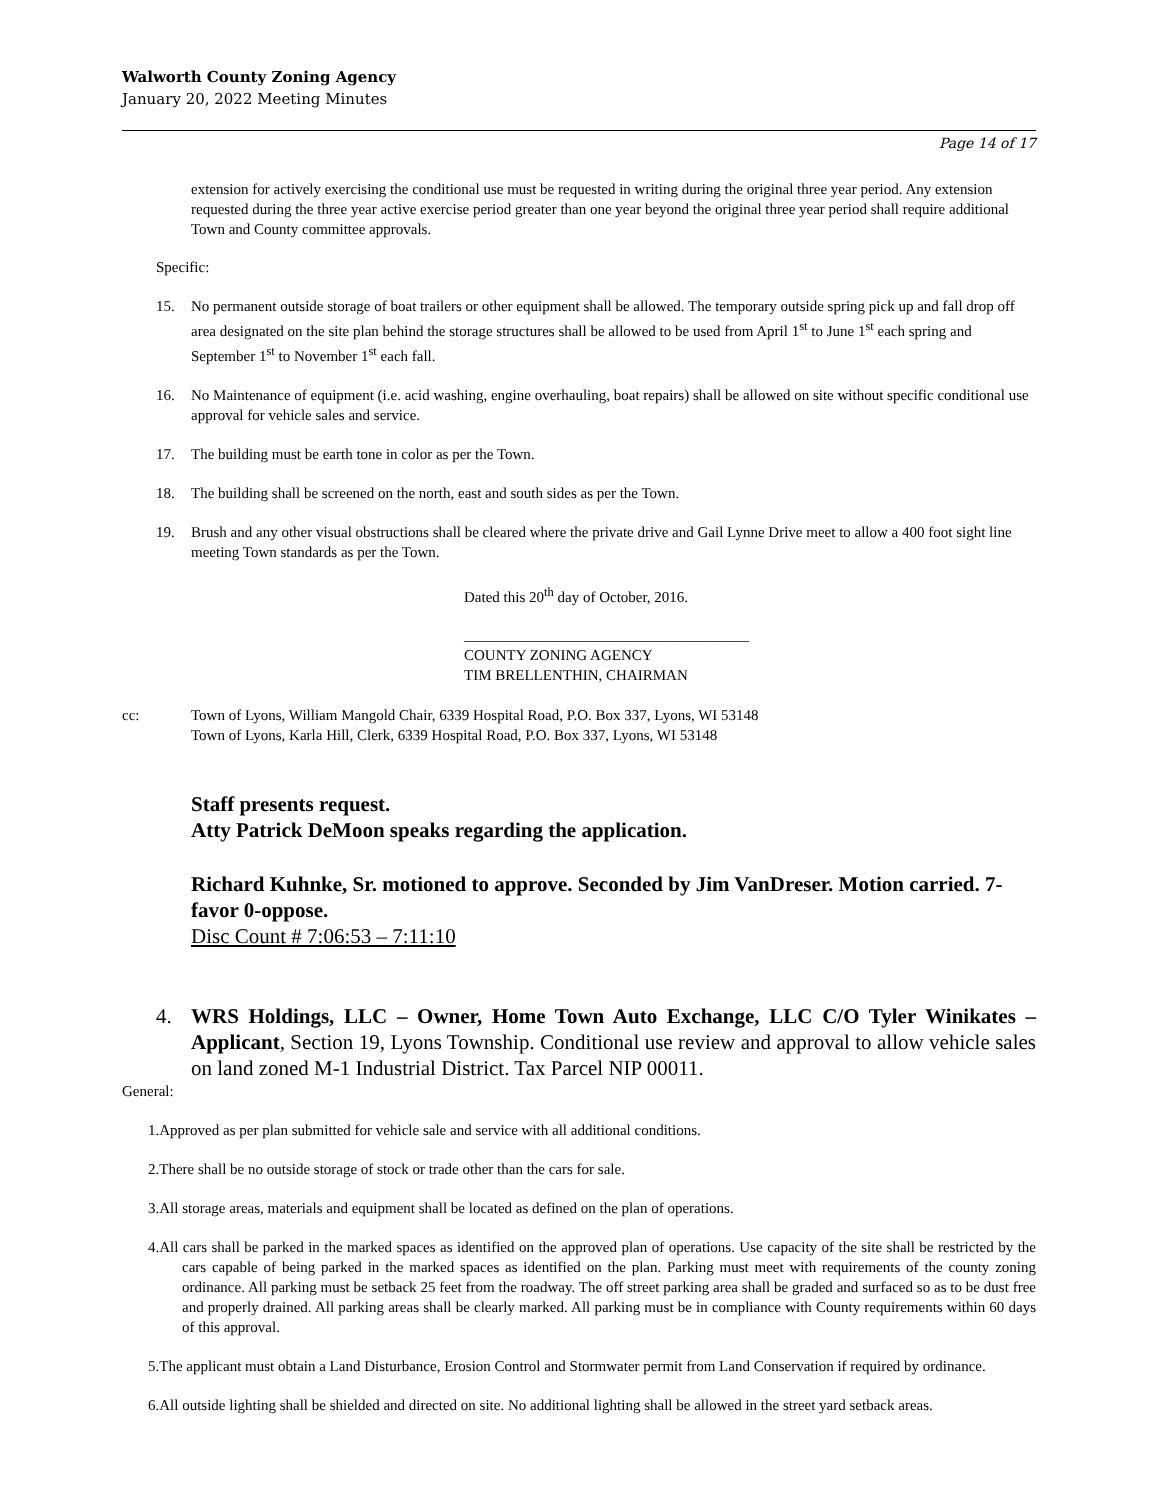Walworth County Zoning Agency
January 20, 2022 Meeting Minutes
Page 14 of 17
extension for actively exercising the conditional use must be requested in writing during the original three year period. Any extension requested during the three year active exercise period greater than one year beyond the original three year period shall require additional Town and County committee approvals.
Specific:
15. No permanent outside storage of boat trailers or other equipment shall be allowed. The temporary outside spring pick up and fall drop off area designated on the site plan behind the storage structures shall be allowed to be used from April 1<sup>st</sup> to June 1<sup>st</sup> each spring and September 1<sup>st</sup> to November 1<sup>st</sup> each fall.
16. No Maintenance of equipment (i.e. acid washing, engine overhauling, boat repairs) shall be allowed on site without specific conditional use approval for vehicle sales and service.
17. The building must be earth tone in color as per the Town.
18. The building shall be screened on the north, east and south sides as per the Town.
19. Brush and any other visual obstructions shall be cleared where the private drive and Gail Lynne Drive meet to allow a 400 foot sight line meeting Town standards as per the Town.
Dated this 20<sup>th</sup> day of October, 2016.
______________________________________
COUNTY ZONING AGENCY
TIM BRELLENTHIN, CHAIRMAN
cc: Town of Lyons, William Mangold Chair, 6339 Hospital Road, P.O. Box 337, Lyons, WI 53148
Town of Lyons, Karla Hill, Clerk, 6339 Hospital Road, P.O. Box 337, Lyons, WI 53148
Staff presents request.
Atty Patrick DeMoon speaks regarding the application.
Richard Kuhnke, Sr. motioned to approve. Seconded by Jim VanDreser. Motion carried. 7-favor 0-oppose.
Disc Count # 7:06:53 – 7:11:10
4. WRS Holdings, LLC – Owner, Home Town Auto Exchange, LLC C/O Tyler Winikates – Applicant, Section 19, Lyons Township. Conditional use review and approval to allow vehicle sales on land zoned M-1 Industrial District. Tax Parcel NIP 00011.
General:
1.Approved as per plan submitted for vehicle sale and service with all additional conditions.
2.There shall be no outside storage of stock or trade other than the cars for sale.
3.All storage areas, materials and equipment shall be located as defined on the plan of operations.
4.All cars shall be parked in the marked spaces as identified on the approved plan of operations. Use capacity of the site shall be restricted by the cars capable of being parked in the marked spaces as identified on the plan. Parking must meet with requirements of the county zoning ordinance. All parking must be setback 25 feet from the roadway. The off street parking area shall be graded and surfaced so as to be dust free and properly drained. All parking areas shall be clearly marked. All parking must be in compliance with County requirements within 60 days of this approval.
5.The applicant must obtain a Land Disturbance, Erosion Control and Stormwater permit from Land Conservation if required by ordinance.
6.All outside lighting shall be shielded and directed on site. No additional lighting shall be allowed in the street yard setback areas.